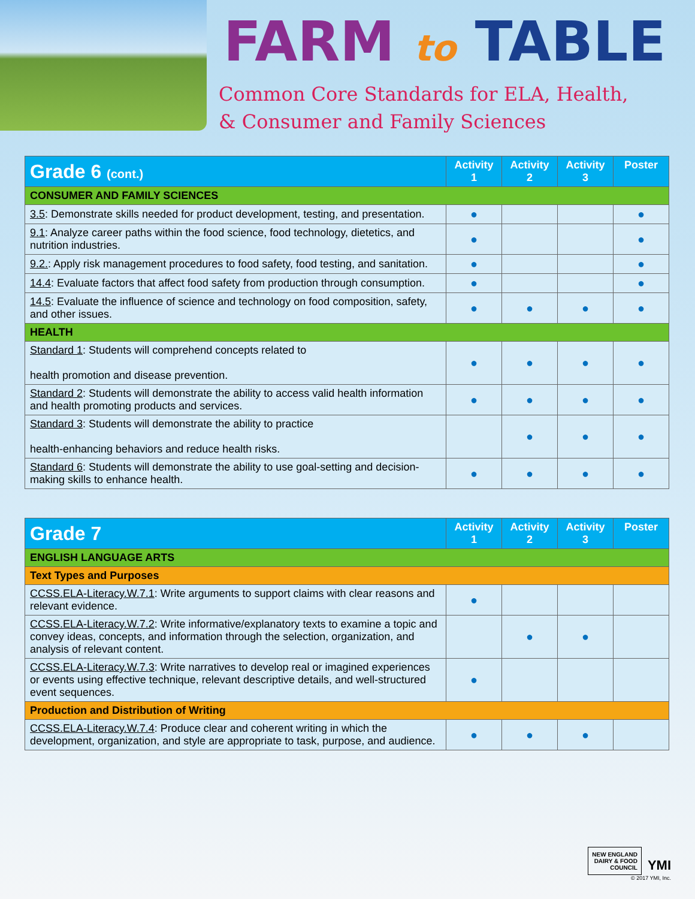FARM to TABLE
Common Core Standards for ELA, Health,
& Consumer and Family Sciences
| Grade 6 (cont.) | Activity 1 | Activity 2 | Activity 3 | Poster |
| --- | --- | --- | --- | --- |
| CONSUMER AND FAMILY SCIENCES | | | | |
| 3.5 : Demonstrate skills needed for product development, testing, and presentation. | ● | | | ● |
| 9.1 : Analyze career paths within the food science, food technology, dietetics, and nutrition industries. | ● | | | ● |
| 9.2. : Apply risk management procedures to food safety, food testing, and sanitation. | ● | | | ● |
| 14.4 : Evaluate factors that affect food safety from production through consumption. | ● | | | ● |
| 14.5 : Evaluate the influence of science and technology on food composition, safety, and other issues. | ● | ● | ● | ● |
| HEALTH | | | | |
| Standard 1 : Students will comprehend concepts related to health promotion and disease prevention. | ● | ● | ● | ● |
| Standard 2 : Students will demonstrate the ability to access valid health information and health promoting products and services. | ● | ● | ● | ● |
| Standard 3 : Students will demonstrate the ability to practice health-enhancing behaviors and reduce health risks. | | ● | ● | ● |
| Standard 6 : Students will demonstrate the ability to use goal-setting and decision-making skills to enhance health. | ● | ● | ● | ● |
| Grade 7 | Activity 1 | Activity 2 | Activity 3 | Poster |
| --- | --- | --- | --- | --- |
| ENGLISH LANGUAGE ARTS | | | | |
| Text Types and Purposes | | | | |
| CCSS.ELA-Literacy.W.7.1 : Write arguments to support claims with clear reasons and relevant evidence. | ● | | | |
| CCSS.ELA-Literacy.W.7.2 : Write informative/explanatory texts to examine a topic and convey ideas, concepts, and information through the selection, organization, and analysis of relevant content. | | ● | ● | |
| CCSS.ELA-Literacy.W.7.3 : Write narratives to develop real or imagined experiences or events using effective technique, relevant descriptive details, and well-structured event sequences. | ● | | | |
| Production and Distribution of Writing | | | | |
| CCSS.ELA-Literacy.W.7.4 : Produce clear and coherent writing in which the development, organization, and style are appropriate to task, purpose, and audience. | ● | ● | ● | |
NEW ENGLAND
DAIRY & FOOD
COUNCIL YMI
© 2017 YMI, Inc.